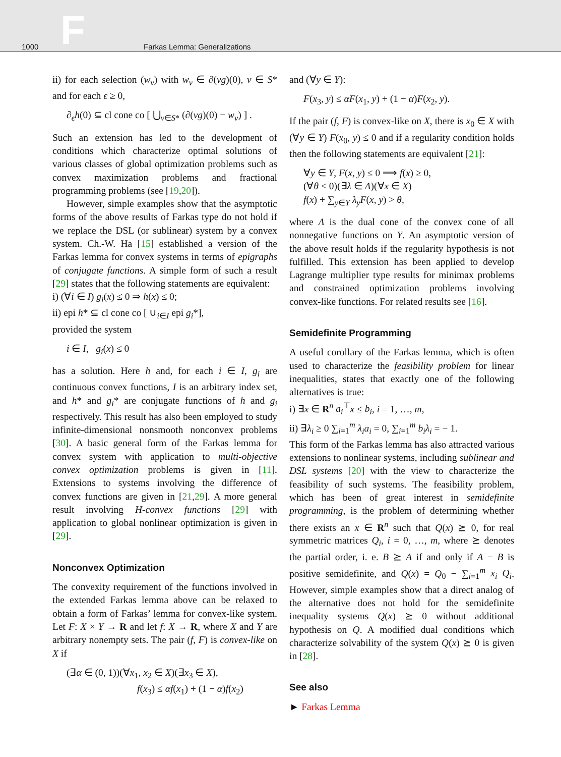1000 F Farkas Lemma: Generalizations
ii) for each selection (w<sub>v</sub>) with w<sub>v</sub> ∈ ∂̄(vg)(0), v ∈ S* and for each ϵ ≥ 0,
∂<sub>ϵ</sub>h(0) ⊆ cl cone co [ ⋃<sub>v∈S*</sub> (∂(vg)(0) − w<sub>v</sub>) ] .
Such an extension has led to the development of conditions which characterize optimal solutions of various classes of global optimization problems such as convex maximization problems and fractional programming problems (see [19,20]).
However, simple examples show that the asymptotic forms of the above results of Farkas type do not hold if we replace the DSL (or sublinear) system by a convex system. Ch.-W. Ha [15] established a version of the Farkas lemma for convex systems in terms of epigraphs of conjugate functions. A simple form of such a result [29] states that the following statements are equivalent:
i) (∀i ∈ I) g<sub>i</sub>(x) ≤ 0 ⇒ h(x) ≤ 0;
ii) epi h* ⊆ cl cone co [ ∪<sub>i∈I</sub> epi g<sub>i</sub>*],
provided the system
i ∈ I, g<sub>i</sub>(x) ≤ 0
has a solution. Here h and, for each i ∈ I, g<sub>i</sub> are continuous convex functions, I is an arbitrary index set, and h* and g<sub>i</sub>* are conjugate functions of h and g<sub>i</sub> respectively. This result has also been employed to study infinite-dimensional nonsmooth nonconvex problems [30]. A basic general form of the Farkas lemma for convex system with application to multi-objective convex optimization problems is given in [11]. Extensions to systems involving the difference of convex functions are given in [21,29]. A more general result involving H-convex functions [29] with application to global nonlinear optimization is given in [29].
Nonconvex Optimization
The convexity requirement of the functions involved in the extended Farkas lemma above can be relaxed to obtain a form of Farkas’ lemma for convex-like system. Let F: X × Y → R and let f: X → R, where X and Y are arbitrary nonempty sets. The pair (f, F) is convex-like on X if
(∃α ∈ (0, 1))(∀x<sub>1</sub>, x<sub>2</sub> ∈ X)(∃x<sub>3</sub> ∈ X),
f(x<sub>3</sub>) ≤ αf(x<sub>1</sub>) + (1 − α)f(x<sub>2</sub>)
and (∀y ∈ Y):
F(x<sub>3</sub>, y) ≤ αF(x<sub>1</sub>, y) + (1 − α)F(x<sub>2</sub>, y).
If the pair (f, F) is convex-like on X, there is x<sub>0</sub> ∈ X with (∀y ∈ Y) F(x<sub>0</sub>, y) ≤ 0 and if a regularity condition holds then the following statements are equivalent [21]:
∀y ∈ Y, F(x, y) ≤ 0 ⟹ f(x) ≥ 0,
(∀θ < 0)(∃λ ∈ Λ)(∀x ∈ X)
f(x) + ∑<sub>y∈Y</sub> λ<sub>y</sub>F(x, y) > θ,
where Λ is the dual cone of the convex cone of all nonnegative functions on Y. An asymptotic version of the above result holds if the regularity hypothesis is not fulfilled. This extension has been applied to develop Lagrange multiplier type results for minimax problems and constrained optimization problems involving convex-like functions. For related results see [16].
Semidefinite Programming
A useful corollary of the Farkas lemma, which is often used to characterize the feasibility problem for linear inequalities, states that exactly one of the following alternatives is true:
i) ∃x ∈ R<sup>n</sup> a<sub>i</sub><sup>⊤</sup>x ≤ b<sub>i</sub>, i = 1, …, m,
ii) ∃λ<sub>i</sub> ≥ 0 ∑<sub>i=1</sub><sup>m</sup> λ<sub>i</sub>a<sub>i</sub> = 0, ∑<sub>i=1</sub><sup>m</sup> b<sub>i</sub>λ<sub>i</sub> = − 1.
This form of the Farkas lemma has also attracted various extensions to nonlinear systems, including sublinear and DSL systems [20] with the view to characterize the feasibility of such systems. The feasibility problem, which has been of great interest in semidefinite programming, is the problem of determining whether there exists an x ∈ R<sup>n</sup> such that Q(x) ⪰ 0, for real symmetric matrices Q<sub>i</sub>, i = 0, …, m, where ⪰ denotes the partial order, i. e. B ⪰ A if and only if A − B is positive semidefinite, and Q(x) = Q<sub>0</sub> − ∑<sub>i=1</sub><sup>m</sup> x<sub>i</sub> Q<sub>i</sub>. However, simple examples show that a direct analog of the alternative does not hold for the semidefinite inequality systems Q(x) ⪰ 0 without additional hypothesis on Q. A modified dual conditions which characterize solvability of the system Q(x) ⪰ 0 is given in [28].
See also
► Farkas Lemma